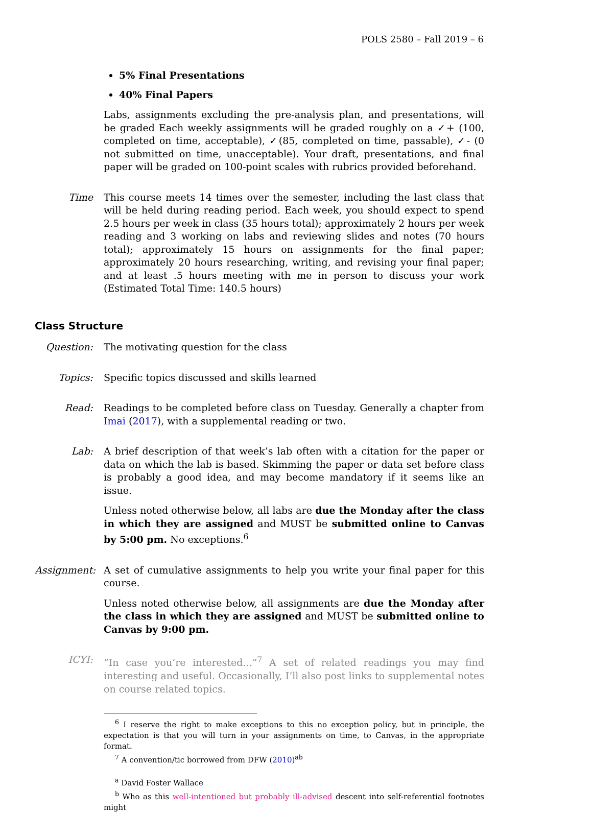POLS 2580 – Fall 2019 – 6
5% Final Presentations
40% Final Papers
Labs, assignments excluding the pre-analysis plan, and presentations, will be graded Each weekly assignments will be graded roughly on a ✓+ (100, completed on time, acceptable), ✓(85, completed on time, passable), ✓- (0 not submitted on time, unacceptable). Your draft, presentations, and final paper will be graded on 100-point scales with rubrics provided beforehand.
Time This course meets 14 times over the semester, including the last class that will be held during reading period. Each week, you should expect to spend 2.5 hours per week in class (35 hours total); approximately 2 hours per week reading and 3 working on labs and reviewing slides and notes (70 hours total); approximately 15 hours on assignments for the final paper; approximately 20 hours researching, writing, and revising your final paper; and at least .5 hours meeting with me in person to discuss your work (Estimated Total Time: 140.5 hours)
Class Structure
Question: The motivating question for the class
Topics: Specific topics discussed and skills learned
Read: Readings to be completed before class on Tuesday. Generally a chapter from Imai (2017), with a supplemental reading or two.
Lab: A brief description of that week’s lab often with a citation for the paper or data on which the lab is based. Skimming the paper or data set before class is probably a good idea, and may become mandatory if it seems like an issue.
Unless noted otherwise below, all labs are due the Monday after the class in which they are assigned and MUST be submitted online to Canvas by 5:00 pm. No exceptions.<sup>6</sup>
Assignment:
A set of cumulative assignments to help you write your final paper for this course.
Unless noted otherwise below, all assignments are due the Monday after the class in which they are assigned and MUST be submitted online to Canvas by 9:00 pm.
ICYI: “In case you’re interested...”<sup>7</sup> A set of related readings you may find interesting and useful. Occasionally, I’ll also post links to supplemental notes on course related topics.
<sup>6</sup> I reserve the right to make exceptions to this no exception policy, but in principle, the expectation is that you will turn in your assignments on time, to Canvas, in the appropriate format.
<sup>7</sup> A convention/tic borrowed from DFW (2010)<sup>ab</sup>
<sup>a</sup> David Foster Wallace
<sup>b</sup> Who as this well-intentioned but probably ill-advised descent into self-referential footnotes might